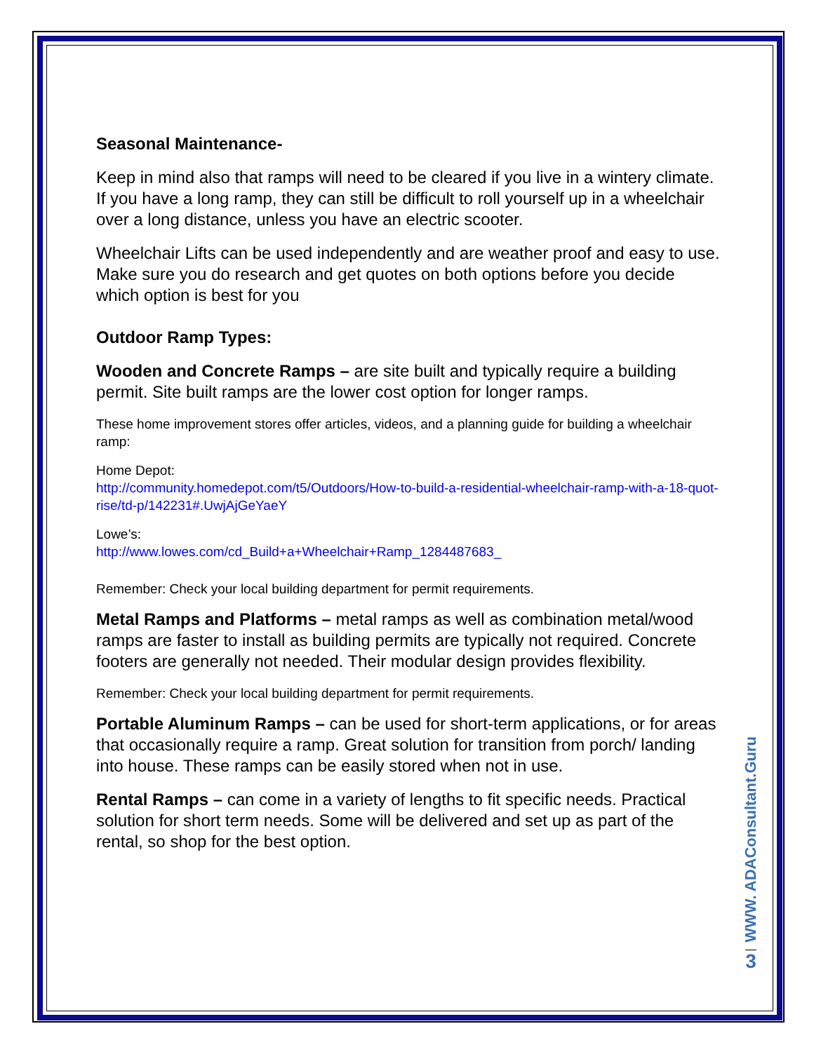Seasonal Maintenance-
Keep in mind also that ramps will need to be cleared if you live in a wintery climate. If you have a long ramp, they can still be difficult to roll yourself up in a wheelchair over a long distance, unless you have an electric scooter.
Wheelchair Lifts can be used independently and are weather proof and easy to use.
Make sure you do research and get quotes on both options before you decide which option is best for you
Outdoor Ramp Types:
Wooden and Concrete Ramps – are site built and typically require a building permit. Site built ramps are the lower cost option for longer ramps.
These home improvement stores offer articles, videos, and a planning guide for building a wheelchair ramp:
Home Depot:
http://community.homedepot.com/t5/Outdoors/How-to-build-a-residential-wheelchair-ramp-with-a-18-quot-rise/td-p/142231#.UwjAjGeYaeY
Lowe’s:
http://www.lowes.com/cd_Build+a+Wheelchair+Ramp_1284487683_
Remember: Check your local building department for permit requirements.
Metal Ramps and Platforms – metal ramps as well as combination metal/wood ramps are faster to install as building permits are typically not required. Concrete footers are generally not needed. Their modular design provides flexibility.
Remember: Check your local building department for permit requirements.
Portable Aluminum Ramps – can be used for short-term applications, or for areas that occasionally require a ramp. Great solution for transition from porch/ landing into house. These ramps can be easily stored when not in use.
Rental Ramps – can come in a variety of lengths to fit specific needs. Practical solution for short term needs. Some will be delivered and set up as part of the rental, so shop for the best option.
WWW. ADAConsultant.Guru
3